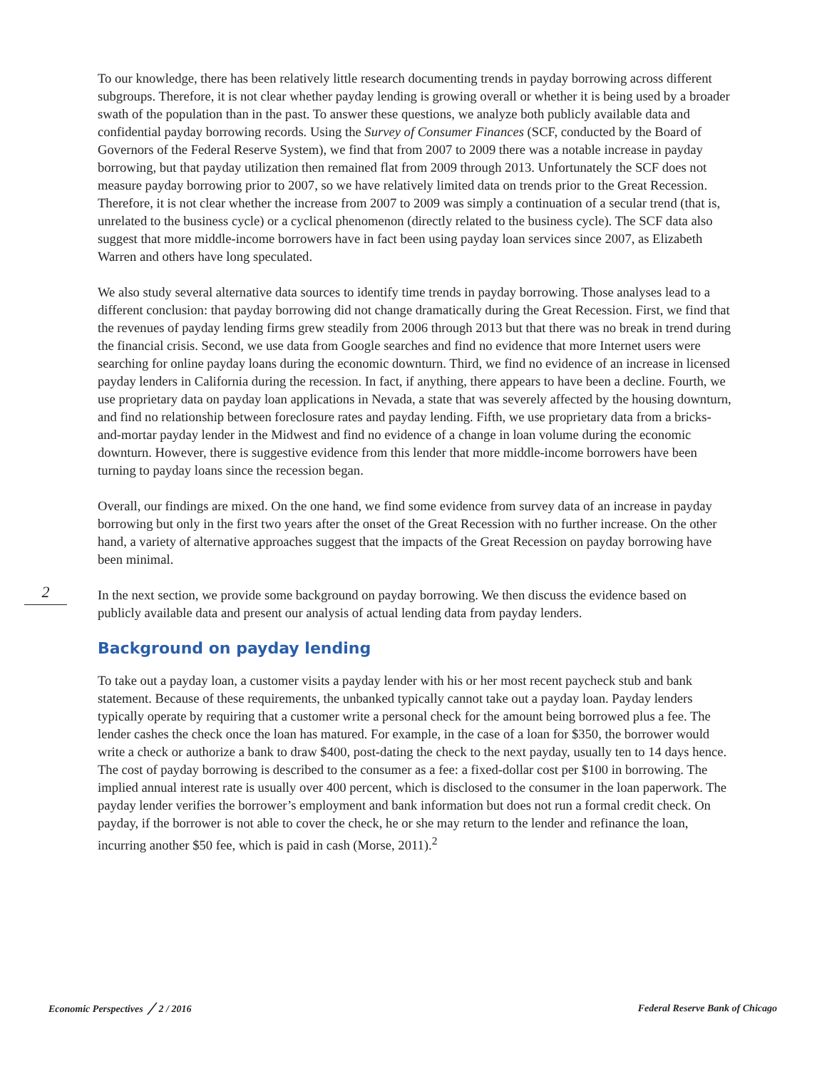To our knowledge, there has been relatively little research documenting trends in payday borrowing across different subgroups. Therefore, it is not clear whether payday lending is growing overall or whether it is being used by a broader swath of the population than in the past. To answer these questions, we analyze both publicly available data and confidential payday borrowing records. Using the Survey of Consumer Finances (SCF, conducted by the Board of Governors of the Federal Reserve System), we find that from 2007 to 2009 there was a notable increase in payday borrowing, but that payday utilization then remained flat from 2009 through 2013. Unfortunately the SCF does not measure payday borrowing prior to 2007, so we have relatively limited data on trends prior to the Great Recession. Therefore, it is not clear whether the increase from 2007 to 2009 was simply a continuation of a secular trend (that is, unrelated to the business cycle) or a cyclical phenomenon (directly related to the business cycle). The SCF data also suggest that more middle-income borrowers have in fact been using payday loan services since 2007, as Elizabeth Warren and others have long speculated.
We also study several alternative data sources to identify time trends in payday borrowing. Those analyses lead to a different conclusion: that payday borrowing did not change dramatically during the Great Recession. First, we find that the revenues of payday lending firms grew steadily from 2006 through 2013 but that there was no break in trend during the financial crisis. Second, we use data from Google searches and find no evidence that more Internet users were searching for online payday loans during the economic downturn. Third, we find no evidence of an increase in licensed payday lenders in California during the recession. In fact, if anything, there appears to have been a decline. Fourth, we use proprietary data on payday loan applications in Nevada, a state that was severely affected by the housing downturn, and find no relationship between foreclosure rates and payday lending. Fifth, we use proprietary data from a bricks-and-mortar payday lender in the Midwest and find no evidence of a change in loan volume during the economic downturn. However, there is suggestive evidence from this lender that more middle-income borrowers have been turning to payday loans since the recession began.
Overall, our findings are mixed. On the one hand, we find some evidence from survey data of an increase in payday borrowing but only in the first two years after the onset of the Great Recession with no further increase. On the other hand, a variety of alternative approaches suggest that the impacts of the Great Recession on payday borrowing have been minimal.
In the next section, we provide some background on payday borrowing. We then discuss the evidence based on publicly available data and present our analysis of actual lending data from payday lenders.
Background on payday lending
To take out a payday loan, a customer visits a payday lender with his or her most recent paycheck stub and bank statement. Because of these requirements, the unbanked typically cannot take out a payday loan. Payday lenders typically operate by requiring that a customer write a personal check for the amount being borrowed plus a fee. The lender cashes the check once the loan has matured. For example, in the case of a loan for $350, the borrower would write a check or authorize a bank to draw $400, post-dating the check to the next payday, usually ten to 14 days hence. The cost of payday borrowing is described to the consumer as a fee: a fixed-dollar cost per $100 in borrowing. The implied annual interest rate is usually over 400 percent, which is disclosed to the consumer in the loan paperwork. The payday lender verifies the borrower’s employment and bank information but does not run a formal credit check. On payday, if the borrower is not able to cover the check, he or she may return to the lender and refinance the loan, incurring another $50 fee, which is paid in cash (Morse, 2011).<sup>2</sup>
2
Economic Perspectives ╱ 2 / 2016 Federal Reserve Bank of Chicago